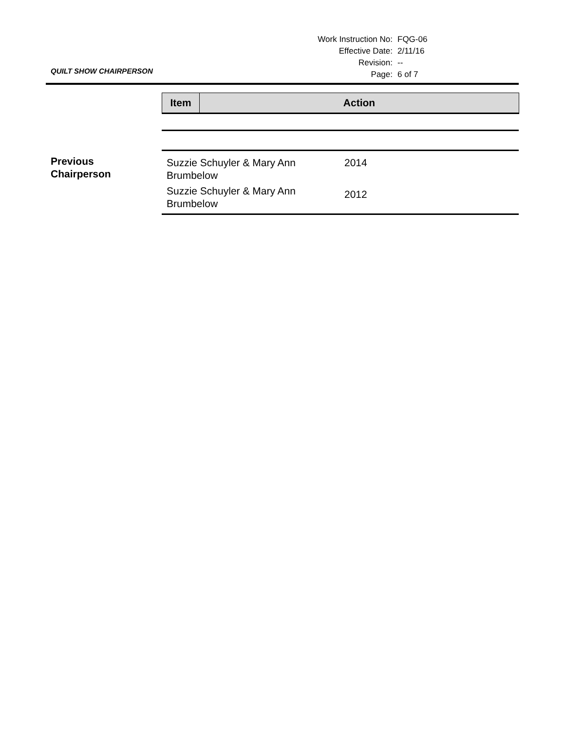| Work Instruction No: | FQG-06 |
| Effective Date: | 2/11/16 |
| Revision: | -- |
| Page: | 6 of 7 |
QUILT SHOW CHAIRPERSON
| Item | Action |
| --- | --- |
Previous
Chairperson
| Suzzie Schuyler & Mary Ann Brumbelow | 2014 |
| Suzzie Schuyler & Mary Ann Brumbelow | 2012 |